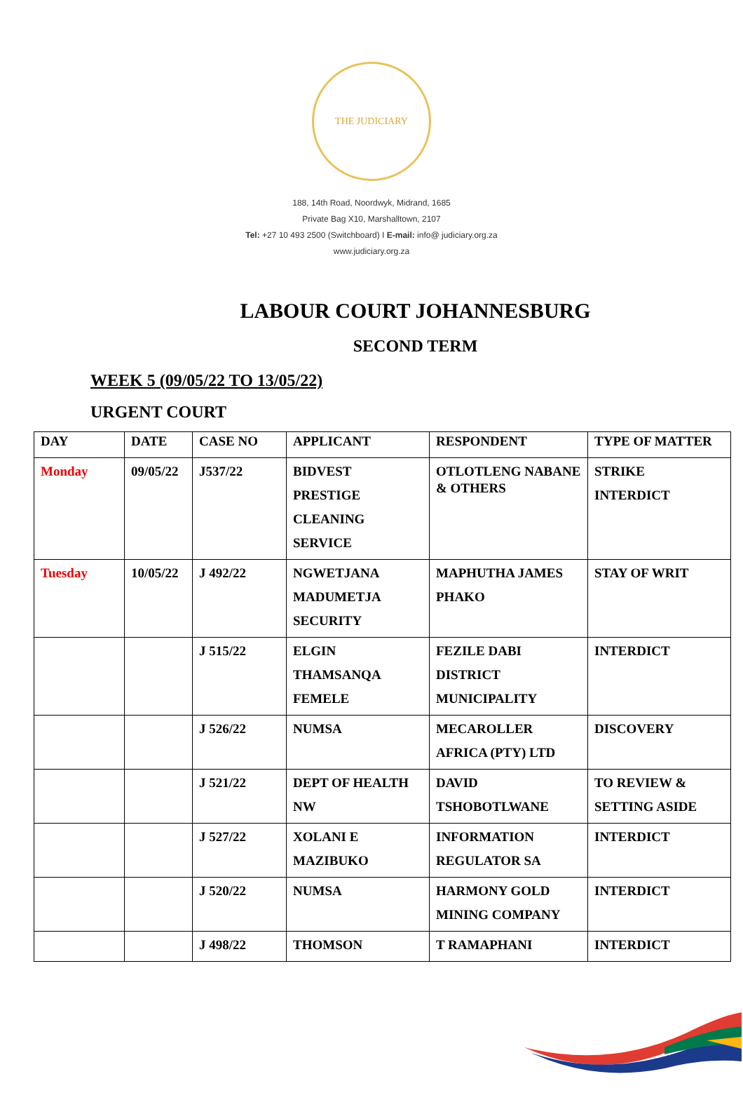THE JUDICIARY
188, 14th Road, Noordwyk, Midrand, 1685
Private Bag X10, Marshalltown, 2107
Tel: +27 10 493 2500 (Switchboard) I E-mail: info@ judiciary.org.za
www.judiciary.org.za
LABOUR COURT JOHANNESBURG
SECOND TERM
WEEK 5 (09/05/22 TO 13/05/22)
URGENT COURT
| DAY | DATE | CASE NO | APPLICANT | RESPONDENT | TYPE OF MATTER |
| --- | --- | --- | --- | --- | --- |
| Monday | 09/05/22 | J537/22 | BIDVEST PRESTIGE CLEANING SERVICE | OTLOTLENG NABANE & OTHERS | STRIKE INTERDICT |
| Tuesday | 10/05/22 | J 492/22 | NGWETJANA MADUMETJA SECURITY | MAPHUTHA JAMES PHAKO | STAY OF WRIT |
| | | J 515/22 | ELGIN THAMSANQA FEMELE | FEZILE DABI DISTRICT MUNICIPALITY | INTERDICT |
| | | J 526/22 | NUMSA | MECAROLLER AFRICA (PTY) LTD | DISCOVERY |
| | | J 521/22 | DEPT OF HEALTH NW | DAVID TSHOBOTLWANE | TO REVIEW & SETTING ASIDE |
| | | J 527/22 | XOLANI E MAZIBUKO | INFORMATION REGULATOR SA | INTERDICT |
| | | J 520/22 | NUMSA | HARMONY GOLD MINING COMPANY | INTERDICT |
| | | J 498/22 | THOMSON | T RAMAPHANI | INTERDICT |